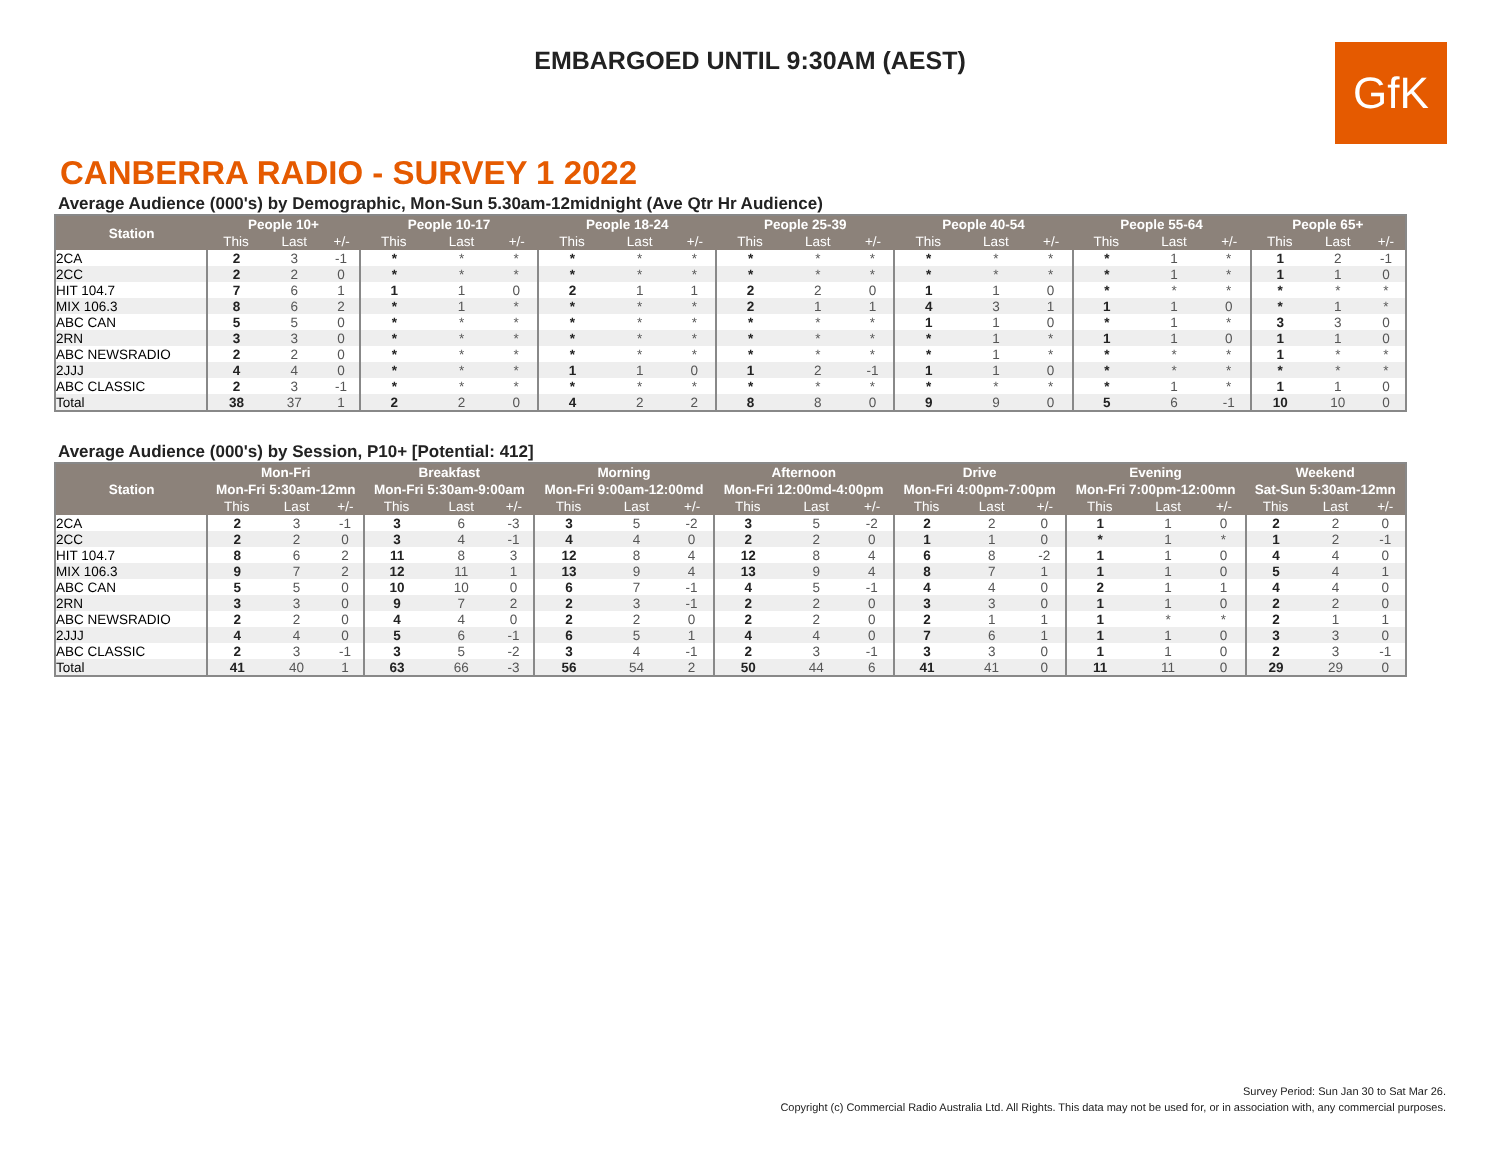EMBARGOED UNTIL 9:30AM (AEST)
GfK
CANBERRA RADIO - SURVEY 1 2022
Average Audience (000's) by Demographic, Mon-Sun 5.30am-12midnight (Ave Qtr Hr Audience)
| Station | People 10+ | | | People 10-17 | | | People 18-24 | | | People 25-39 | | | People 40-54 | | | People 55-64 | | | People 65+ | | |
| --- | --- | --- | --- | --- | --- | --- | --- | --- | --- | --- | --- | --- | --- | --- | --- | --- | --- | --- | --- | --- | --- |
| | This | Last | +/- | This | Last | +/- | This | Last | +/- | This | Last | +/- | This | Last | +/- | This | Last | +/- | This | Last | +/- |
| 2CA | 2 | 3 | -1 | * | * | * | * | * | * | * | * | * | * | * | * | * | 1 | * | 1 | 2 | -1 |
| 2CC | 2 | 2 | 0 | * | * | * | * | * | * | * | * | * | * | * | * | * | 1 | * | 1 | 1 | 0 |
| HIT 104.7 | 7 | 6 | 1 | 1 | 1 | 0 | 2 | 1 | 1 | 2 | 2 | 0 | 1 | 1 | 0 | * | * | * | * | * | * |
| MIX 106.3 | 8 | 6 | 2 | * | 1 | * | * | * | * | 2 | 1 | 1 | 4 | 3 | 1 | 1 | 1 | 0 | * | 1 | * |
| ABC CAN | 5 | 5 | 0 | * | * | * | * | * | * | * | * | * | 1 | 1 | 0 | * | 1 | * | 3 | 3 | 0 |
| 2RN | 3 | 3 | 0 | * | * | * | * | * | * | * | * | * | * | 1 | * | 1 | 1 | 0 | 1 | 1 | 0 |
| ABC NEWSRADIO | 2 | 2 | 0 | * | * | * | * | * | * | * | * | * | * | 1 | * | * | * | * | 1 | * | * |
| 2JJJ | 4 | 4 | 0 | * | * | * | 1 | 1 | 0 | 1 | 2 | -1 | 1 | 1 | 0 | * | * | * | * | * | * |
| ABC CLASSIC | 2 | 3 | -1 | * | * | * | * | * | * | * | * | * | * | * | * | * | 1 | * | 1 | 1 | 0 |
| Total | 38 | 37 | 1 | 2 | 2 | 0 | 4 | 2 | 2 | 8 | 8 | 0 | 9 | 9 | 0 | 5 | 6 | -1 | 10 | 10 | 0 |
Average Audience (000's) by Session, P10+ [Potential: 412]
| Station | Mon-Fri | | | Breakfast | | | Morning | | | Afternoon | | | Drive | | | Evening | | | Weekend | | |
| --- | --- | --- | --- | --- | --- | --- | --- | --- | --- | --- | --- | --- | --- | --- | --- | --- | --- | --- | --- | --- | --- |
| | Mon-Fri 5:30am-12mn | | | Mon-Fri 5:30am-9:00am | | | Mon-Fri 9:00am-12:00md | | | Mon-Fri 12:00md-4:00pm | | | Mon-Fri 4:00pm-7:00pm | | | Mon-Fri 7:00pm-12:00mn | | | Sat-Sun 5:30am-12mn | | |
| | This | Last | +/- | This | Last | +/- | This | Last | +/- | This | Last | +/- | This | Last | +/- | This | Last | +/- | This | Last | +/- |
| 2CA | 2 | 3 | -1 | 3 | 6 | -3 | 3 | 5 | -2 | 3 | 5 | -2 | 2 | 2 | 0 | 1 | 1 | 0 | 2 | 2 | 0 |
| 2CC | 2 | 2 | 0 | 3 | 4 | -1 | 4 | 4 | 0 | 2 | 2 | 0 | 1 | 1 | 0 | * | 1 | * | 1 | 2 | -1 |
| HIT 104.7 | 8 | 6 | 2 | 11 | 8 | 3 | 12 | 8 | 4 | 12 | 8 | 4 | 6 | 8 | -2 | 1 | 1 | 0 | 4 | 4 | 0 |
| MIX 106.3 | 9 | 7 | 2 | 12 | 11 | 1 | 13 | 9 | 4 | 13 | 9 | 4 | 8 | 7 | 1 | 1 | 1 | 0 | 5 | 4 | 1 |
| ABC CAN | 5 | 5 | 0 | 10 | 10 | 0 | 6 | 7 | -1 | 4 | 5 | -1 | 4 | 4 | 0 | 2 | 1 | 1 | 4 | 4 | 0 |
| 2RN | 3 | 3 | 0 | 9 | 7 | 2 | 2 | 3 | -1 | 2 | 2 | 0 | 3 | 3 | 0 | 1 | 1 | 0 | 2 | 2 | 0 |
| ABC NEWSRADIO | 2 | 2 | 0 | 4 | 4 | 0 | 2 | 2 | 0 | 2 | 2 | 0 | 2 | 1 | 1 | 1 | * | * | 2 | 1 | 1 |
| 2JJJ | 4 | 4 | 0 | 5 | 6 | -1 | 6 | 5 | 1 | 4 | 4 | 0 | 7 | 6 | 1 | 1 | 1 | 0 | 3 | 3 | 0 |
| ABC CLASSIC | 2 | 3 | -1 | 3 | 5 | -2 | 3 | 4 | -1 | 2 | 3 | -1 | 3 | 3 | 0 | 1 | 1 | 0 | 2 | 3 | -1 |
| Total | 41 | 40 | 1 | 63 | 66 | -3 | 56 | 54 | 2 | 50 | 44 | 6 | 41 | 41 | 0 | 11 | 11 | 0 | 29 | 29 | 0 |
Survey Period: Sun Jan 30 to Sat Mar 26.
Copyright (c) Commercial Radio Australia Ltd. All Rights. This data may not be used for, or in association with, any commercial purposes.